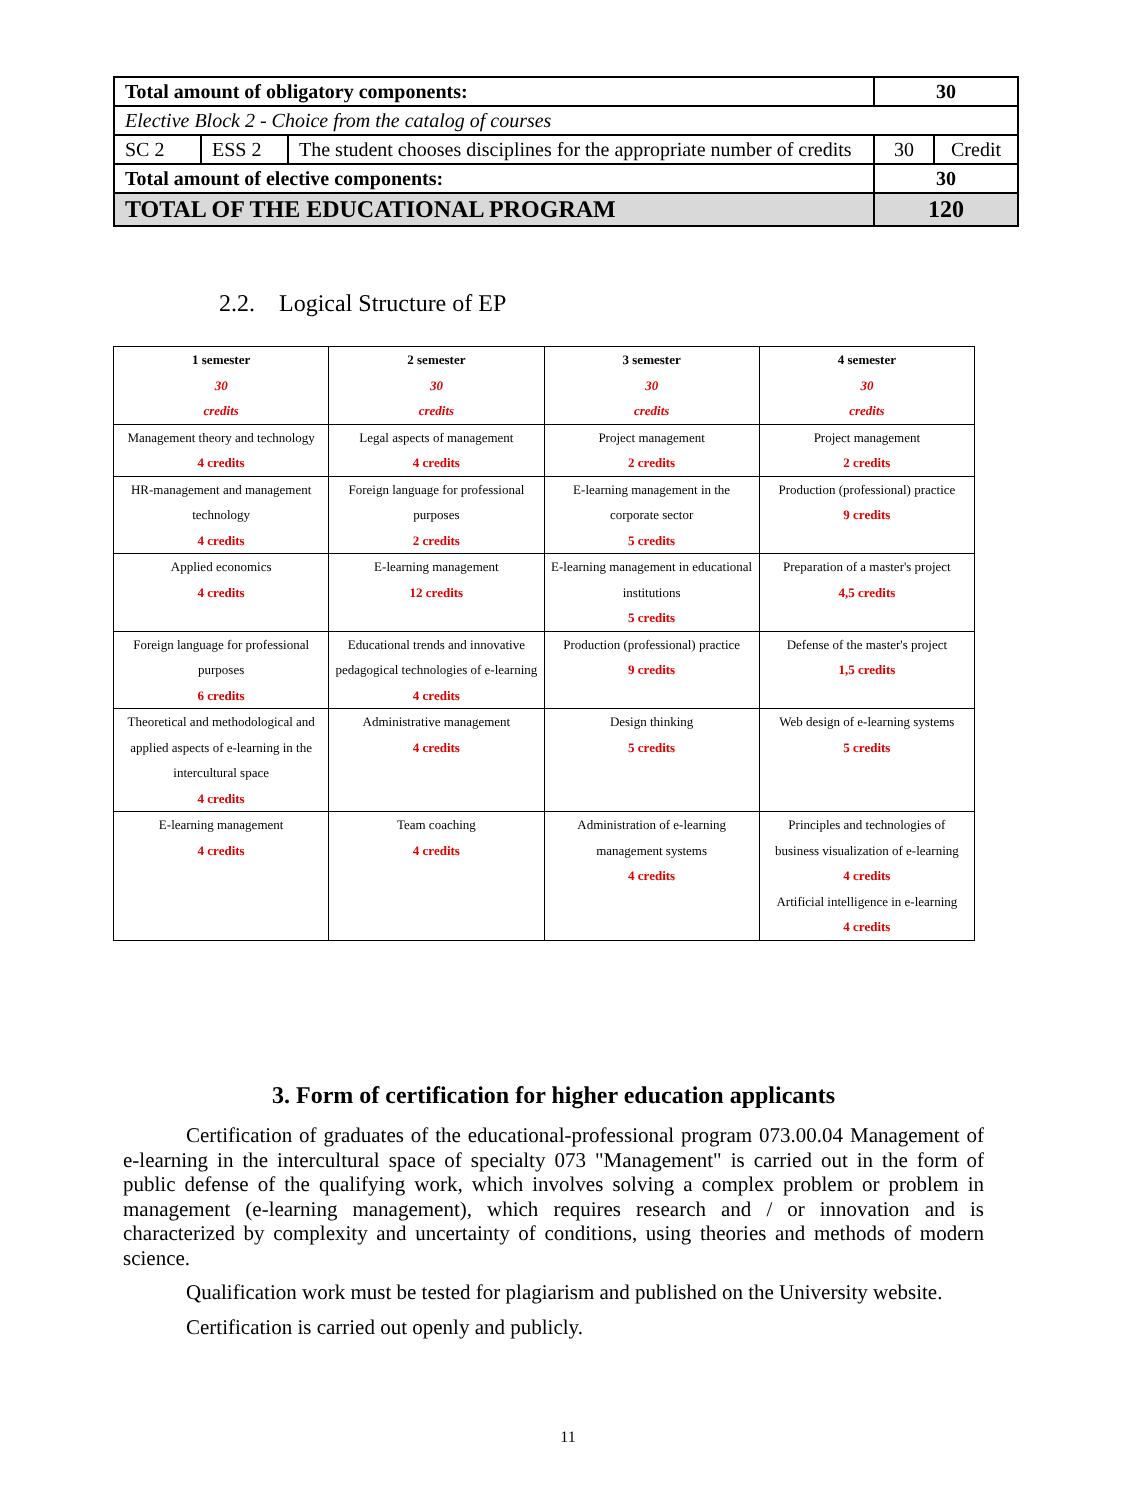| Total amount of obligatory components: | | | 30 | |
| Elective Block 2 - Choice from the catalog of courses | | | | |
| SC 2 | ESS 2 | The student chooses disciplines for the appropriate number of credits | 30 | Credit |
| Total amount of elective components: | | | 30 | |
| TOTAL OF THE EDUCATIONAL PROGRAM | | | 120 | |
2.2. Logical Structure of EP
| 1 semester 30 credits | 2 semester 30 credits | 3 semester 30 credits | 4 semester 30 credits |
| --- | --- | --- | --- |
| Management theory and technology 4 credits | Legal aspects of management 4 credits | Project management 2 credits | Project management 2 credits |
| HR-management and management technology 4 credits | Foreign language for professional purposes 2 credits | E-learning management in the corporate sector 5 credits | Production (professional) practice 9 credits |
| Applied economics 4 credits | E-learning management 12 credits | E-learning management in educational institutions 5 credits | Preparation of a master's project 4,5 credits |
| Foreign language for professional purposes 6 credits | Educational trends and innovative pedagogical technologies of e-learning 4 credits | Production (professional) practice 9 credits | Defense of the master's project 1,5 credits |
| Theoretical and methodological and applied aspects of e-learning in the intercultural space 4 credits | Administrative management 4 credits | Design thinking 5 credits | Web design of e-learning systems 5 credits |
| E-learning management 4 credits | Team coaching 4 credits | Administration of e-learning management systems 4 credits | Principles and technologies of business visualization of e-learning 4 credits Artificial intelligence in e-learning 4 credits |
3. Form of certification for higher education applicants
Certification of graduates of the educational-professional program 073.00.04 Management of e-learning in the intercultural space of specialty 073 "Management" is carried out in the form of public defense of the qualifying work, which involves solving a complex problem or problem in management (e-learning management), which requires research and / or innovation and is characterized by complexity and uncertainty of conditions, using theories and methods of modern science.
Qualification work must be tested for plagiarism and published on the University website.
Certification is carried out openly and publicly.
11